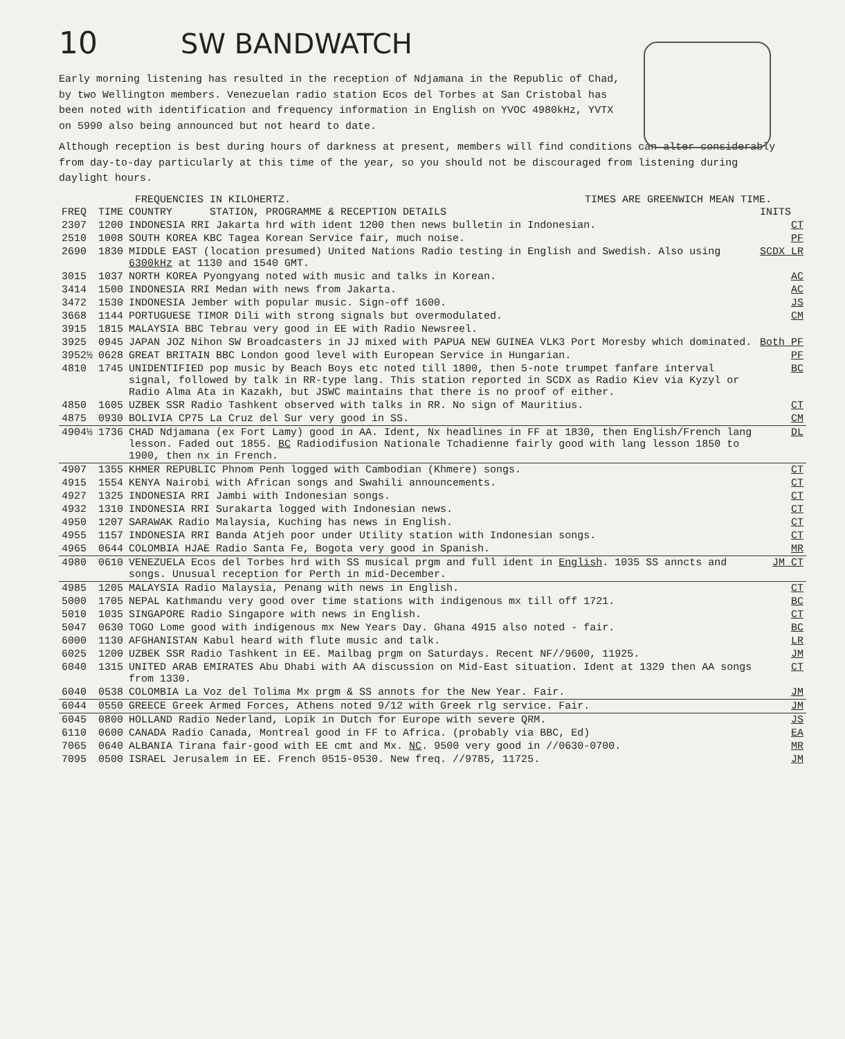10
SW BANDWATCH
Early morning listening has resulted in the reception of Ndjamana in the Republic of Chad, by two Wellington members. Venezuelan radio station Ecos del Torbes at San Cristobal has been noted with identification and frequency information in English on YVOC 4980kHz, YVTX on 5990 also being announced but not heard to date.
Although reception is best during hours of darkness at present, members will find conditions can alter considerably from day-to-day particularly at this time of the year, so you should not be discouraged from listening during daylight hours.
FREQUENCIES IN KILOHERTZ. TIMES ARE GREENWICH MEAN TIME.
| FREQ | TIME | COUNTRY STATION, PROGRAMME & RECEPTION DETAILS | INITS |
| --- | --- | --- | --- |
| 2307 | 1200 | INDONESIA RRI Jakarta hrd with ident 1200 then news bulletin in Indonesian. | CT |
| 2510 | 1008 | SOUTH KOREA KBC Tagea Korean Service fair, much noise. | PF |
| 2690 | 1830 | MIDDLE EAST (location presumed) United Nations Radio testing in English and Swedish. Also using 6300kHz at 1130 and 1540 GMT. | SCDX LR |
| 3015 | 1037 | NORTH KOREA Pyongyang noted with music and talks in Korean. | AC |
| 3414 | 1500 | INDONESIA RRI Medan with news from Jakarta. | AC |
| 3472 | 1530 | INDONESIA Jember with popular music. Sign-off 1600. | JS |
| 3668 | 1144 | PORTUGUESE TIMOR Dili with strong signals but overmodulated. | CM |
| 3915 | 1815 | MALAYSIA BBC Tebrau very good in EE with Radio Newsreel. | |
| 3925 | 0945 | JAPAN JOZ Nihon SW Broadcasters in JJ mixed with PAPUA NEW GUINEA VLK3 Port Moresby which dominated. | Both PF |
| 3952½ | 0628 | GREAT BRITAIN BBC London good level with European Service in Hungarian. | PF |
| 4810 | 1745 | UNIDENTIFIED pop music by Beach Boys etc noted till 1800, then 5-note trumpet fanfare interval signal, followed by talk in RR-type lang. This station reported in SCDX as Radio Kiev via Kyzyl or Radio Alma Ata in Kazakh, but JSWC maintains that there is no proof of either. | BC |
| 4850 | 1605 | UZBEK SSR Radio Tashkent observed with talks in RR. No sign of Mauritius. | CT |
| 4875 | 0930 | BOLIVIA CP75 La Cruz del Sur very good in SS. | CM |
| 4904½ | 1736 | CHAD Ndjamana (ex Fort Lamy) good in AA. Ident, Nx headlines in FF at 1830, then English/French lang lesson. Faded out 1855. BC Radiodifusion Nationale Tchadienne fairly good with lang lesson 1850 to 1900, then nx in French. | DL |
| 4907 | 1355 | KHMER REPUBLIC Phnom Penh logged with Cambodian (Khmere) songs. | CT |
| 4915 | 1554 | KENYA Nairobi with African songs and Swahili announcements. | CT |
| 4927 | 1325 | INDONESIA RRI Jambi with Indonesian songs. | CT |
| 4932 | 1310 | INDONESIA RRI Surakarta logged with Indonesian news. | CT |
| 4950 | 1207 | SARAWAK Radio Malaysia, Kuching has news in English. | CT |
| 4955 | 1157 | INDONESIA RRI Banda Atjeh poor under Utility station with Indonesian songs. | CT |
| 4965 | 0644 | COLOMBIA HJAE Radio Santa Fe, Bogota very good in Spanish. | MR |
| 4980 | 0610 | VENEZUELA Ecos del Torbes hrd with SS musical prgm and full ident in English . 1035 SS anncts and songs. Unusual reception for Perth in mid-December. | JM CT |
| 4985 | 1205 | MALAYSIA Radio Malaysia, Penang with news in English. | CT |
| 5000 | 1705 | NEPAL Kathmandu very good over time stations with indigenous mx till off 1721. | BC |
| 5010 | 1035 | SINGAPORE Radio Singapore with news in English. | CT |
| 5047 | 0630 | TOGO Lome good with indigenous mx New Years Day. Ghana 4915 also noted - fair. | BC |
| 6000 | 1130 | AFGHANISTAN Kabul heard with flute music and talk. | LR |
| 6025 | 1200 | UZBEK SSR Radio Tashkent in EE. Mailbag prgm on Saturdays. Recent NF//9600, 11925. | JM |
| 6040 | 1315 | UNITED ARAB EMIRATES Abu Dhabi with AA discussion on Mid-East situation. Ident at 1329 then AA songs from 1330. | CT |
| 6040 | 0538 | COLOMBIA La Voz del Tolima Mx prgm & SS annots for the New Year. Fair. | JM |
| 6044 | 0550 | GREECE Greek Armed Forces, Athens noted 9/12 with Greek rlg service. Fair. | JM |
| 6045 | 0800 | HOLLAND Radio Nederland, Lopik in Dutch for Europe with severe QRM. | JS |
| 6110 | 0600 | CANADA Radio Canada, Montreal good in FF to Africa. (probably via BBC, Ed) | EA |
| 7065 | 0640 | ALBANIA Tirana fair-good with EE cmt and Mx. NC . 9500 very good in //0630-0700. | MR |
| 7095 | 0500 | ISRAEL Jerusalem in EE. French 0515-0530. New freq. //9785, 11725. | JM |